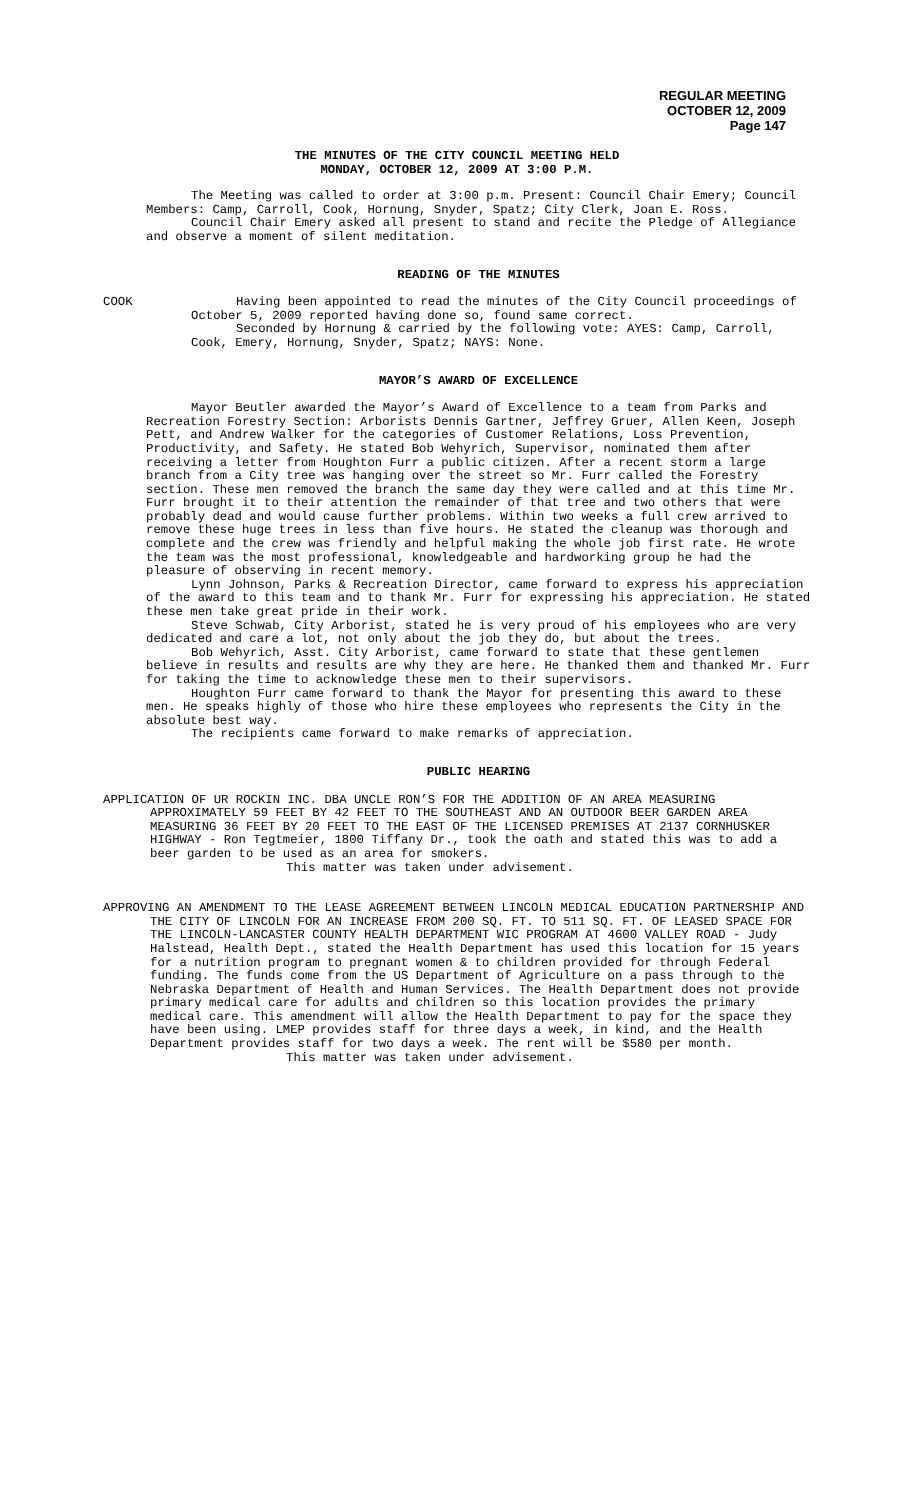REGULAR MEETING
OCTOBER 12, 2009
Page 147
THE MINUTES OF THE CITY COUNCIL MEETING HELD
MONDAY, OCTOBER 12, 2009 AT 3:00 P.M.
The Meeting was called to order at 3:00 p.m. Present: Council Chair Emery; Council Members: Camp, Carroll, Cook, Hornung, Snyder, Spatz; City Clerk, Joan E. Ross.
Council Chair Emery asked all present to stand and recite the Pledge of Allegiance and observe a moment of silent meditation.
READING OF THE MINUTES
COOK Having been appointed to read the minutes of the City Council proceedings of October 5, 2009 reported having done so, found same correct.
Seconded by Hornung & carried by the following vote: AYES: Camp, Carroll, Cook, Emery, Hornung, Snyder, Spatz; NAYS: None.
MAYOR’S AWARD OF EXCELLENCE
Mayor Beutler awarded the Mayor’s Award of Excellence to a team from Parks and Recreation Forestry Section: Arborists Dennis Gartner, Jeffrey Gruer, Allen Keen, Joseph Pett, and Andrew Walker for the categories of Customer Relations, Loss Prevention, Productivity, and Safety. He stated Bob Wehyrich, Supervisor, nominated them after receiving a letter from Houghton Furr a public citizen. After a recent storm a large branch from a City tree was hanging over the street so Mr. Furr called the Forestry section. These men removed the branch the same day they were called and at this time Mr. Furr brought it to their attention the remainder of that tree and two others that were probably dead and would cause further problems. Within two weeks a full crew arrived to remove these huge trees in less than five hours. He stated the cleanup was thorough and complete and the crew was friendly and helpful making the whole job first rate. He wrote the team was the most professional, knowledgeable and hardworking group he had the pleasure of observing in recent memory.
Lynn Johnson, Parks & Recreation Director, came forward to express his appreciation of the award to this team and to thank Mr. Furr for expressing his appreciation. He stated these men take great pride in their work.
Steve Schwab, City Arborist, stated he is very proud of his employees who are very dedicated and care a lot, not only about the job they do, but about the trees.
Bob Wehyrich, Asst. City Arborist, came forward to state that these gentlemen believe in results and results are why they are here. He thanked them and thanked Mr. Furr for taking the time to acknowledge these men to their supervisors.
Houghton Furr came forward to thank the Mayor for presenting this award to these men. He speaks highly of those who hire these employees who represents the City in the absolute best way.
The recipients came forward to make remarks of appreciation.
PUBLIC HEARING
APPLICATION OF UR ROCKIN INC. DBA UNCLE RON’S FOR THE ADDITION OF AN AREA MEASURING APPROXIMATELY 59 FEET BY 42 FEET TO THE SOUTHEAST AND AN OUTDOOR BEER GARDEN AREA MEASURING 36 FEET BY 20 FEET TO THE EAST OF THE LICENSED PREMISES AT 2137 CORNHUSKER HIGHWAY - Ron Tegtmeier, 1800 Tiffany Dr., took the oath and stated this was to add a beer garden to be used as an area for smokers.
This matter was taken under advisement.
APPROVING AN AMENDMENT TO THE LEASE AGREEMENT BETWEEN LINCOLN MEDICAL EDUCATION PARTNERSHIP AND THE CITY OF LINCOLN FOR AN INCREASE FROM 200 SQ. FT. TO 511 SQ. FT. OF LEASED SPACE FOR THE LINCOLN-LANCASTER COUNTY HEALTH DEPARTMENT WIC PROGRAM AT 4600 VALLEY ROAD - Judy Halstead, Health Dept., stated the Health Department has used this location for 15 years for a nutrition program to pregnant women & to children provided for through Federal funding. The funds come from the US Department of Agriculture on a pass through to the Nebraska Department of Health and Human Services. The Health Department does not provide primary medical care for adults and children so this location provides the primary medical care. This amendment will allow the Health Department to pay for the space they have been using. LMEP provides staff for three days a week, in kind, and the Health Department provides staff for two days a week. The rent will be $580 per month.
This matter was taken under advisement.